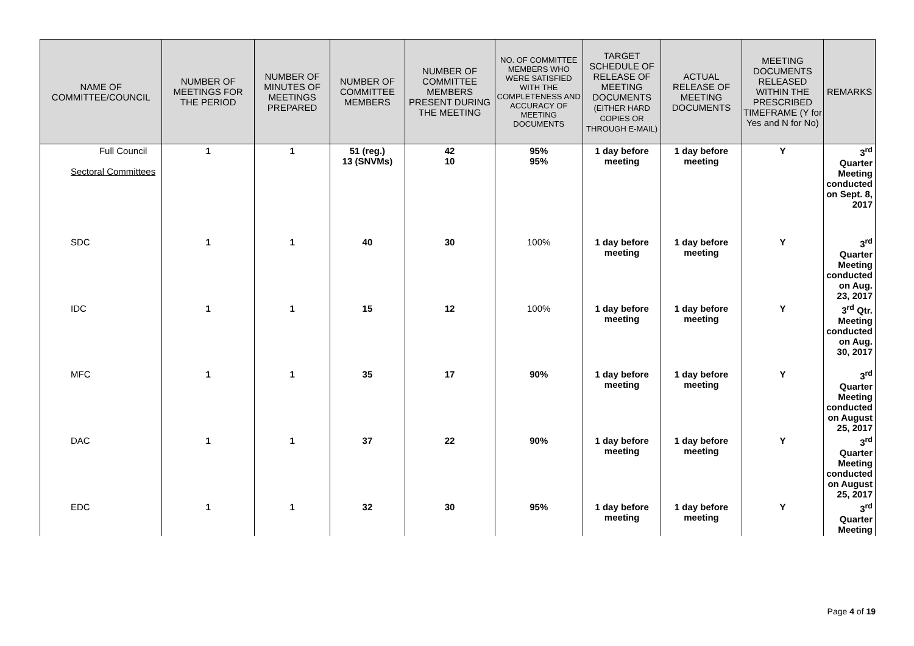| NAME OF COMMITTEE/COUNCIL | NUMBER OF MEETINGS FOR THE PERIOD | NUMBER OF MINUTES OF MEETINGS PREPARED | NUMBER OF COMMITTEE MEMBERS | NUMBER OF COMMITTEE MEMBERS PRESENT DURING THE MEETING | NO. OF COMMITTEE MEMBERS WHO WERE SATISFIED WITH THE COMPLETENESS AND ACCURACY OF MEETING DOCUMENTS | TARGET SCHEDULE OF RELEASE OF MEETING DOCUMENTS (EITHER HARD COPIES OR THROUGH E-MAIL) | ACTUAL RELEASE OF MEETING DOCUMENTS | MEETING DOCUMENTS RELEASED WITHIN THE PRESCRIBED TIMEFRAME (Y for Yes and N for No) | REMARKS |
| --- | --- | --- | --- | --- | --- | --- | --- | --- | --- |
| Full Council Sectoral Committees | 1 | 1 | 51 (reg.) 13 (SNVMs) | 42 10 | 95% 95% | 1 day before meeting | 1 day before meeting | Y | 3<sup>rd</sup> Quarter Meeting conducted on Sept. 8, 2017 |
| SDC | 1 | 1 | 40 | 30 | 100% | 1 day before meeting | 1 day before meeting | Y | 3<sup>rd</sup> Quarter Meeting conducted on Aug. 23, 2017 |
| IDC | 1 | 1 | 15 | 12 | 100% | 1 day before meeting | 1 day before meeting | Y | 3<sup>rd</sup> Qtr. Meeting conducted on Aug. 30, 2017 |
| MFC | 1 | 1 | 35 | 17 | 90% | 1 day before meeting | 1 day before meeting | Y | 3<sup>rd</sup> Quarter Meeting conducted on August 25, 2017 |
| DAC | 1 | 1 | 37 | 22 | 90% | 1 day before meeting | 1 day before meeting | Y | 3<sup>rd</sup> Quarter Meeting conducted on August 25, 2017 |
| EDC | 1 | 1 | 32 | 30 | 95% | 1 day before meeting | 1 day before meeting | Y | 3<sup>rd</sup> Quarter Meeting |
Page 4 of 19